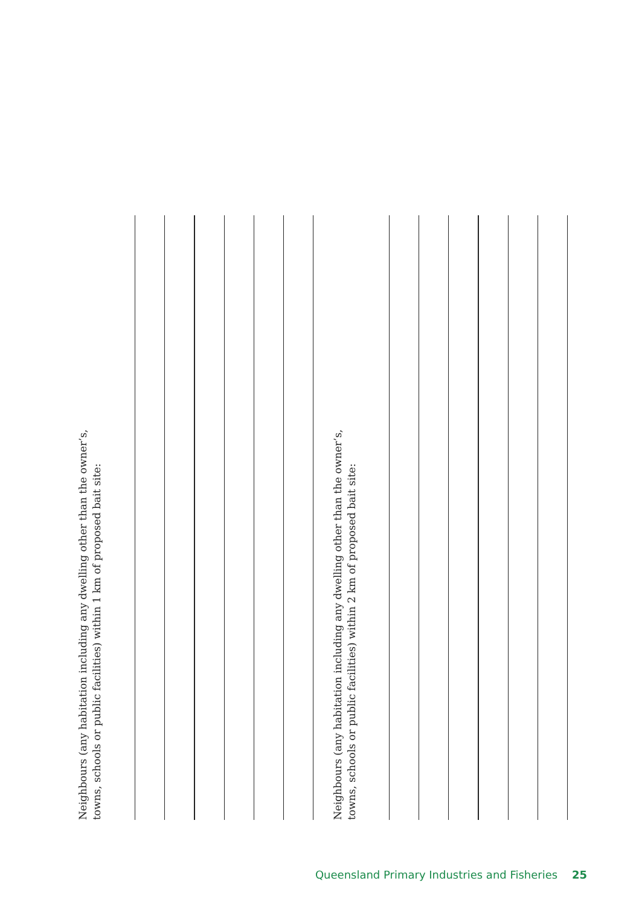Neighbours (any habitation including any dwelling other than the owner’s,
towns, schools or public facilities) within 1 km of proposed bait site:
Neighbours (any habitation including any dwelling other than the owner’s,
towns, schools or public facilities) within 2 km of proposed bait site:
Queensland Primary Industries and Fisheries 25